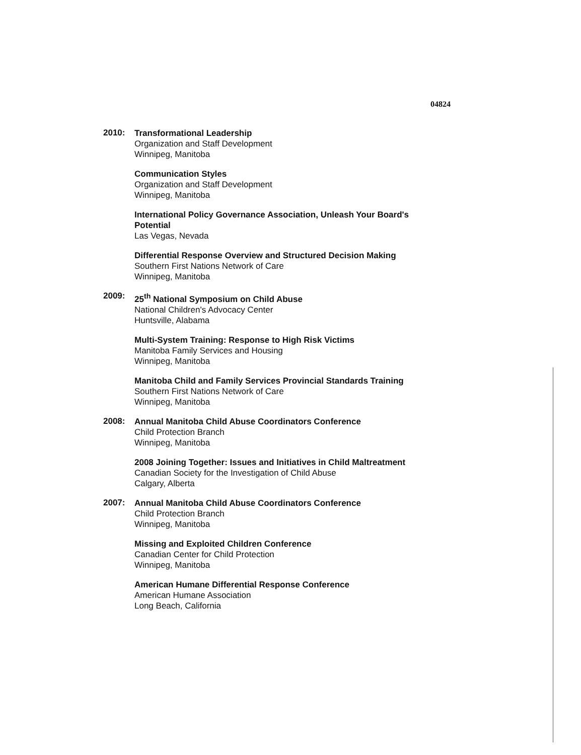04824
2010:
Transformational Leadership
Organization and Staff Development
Winnipeg, Manitoba
Communication Styles
Organization and Staff Development
Winnipeg, Manitoba
International Policy Governance Association, Unleash Your Board's Potential
Las Vegas, Nevada
Differential Response Overview and Structured Decision Making
Southern First Nations Network of Care
Winnipeg, Manitoba
2009:
25<sup>th</sup> National Symposium on Child Abuse
National Children's Advocacy Center
Huntsville, Alabama
Multi-System Training: Response to High Risk Victims
Manitoba Family Services and Housing
Winnipeg, Manitoba
Manitoba Child and Family Services Provincial Standards Training
Southern First Nations Network of Care
Winnipeg, Manitoba
2008:
Annual Manitoba Child Abuse Coordinators Conference
Child Protection Branch
Winnipeg, Manitoba
2008 Joining Together: Issues and Initiatives in Child Maltreatment
Canadian Society for the Investigation of Child Abuse
Calgary, Alberta
2007:
Annual Manitoba Child Abuse Coordinators Conference
Child Protection Branch
Winnipeg, Manitoba
Missing and Exploited Children Conference
Canadian Center for Child Protection
Winnipeg, Manitoba
American Humane Differential Response Conference
American Humane Association
Long Beach, California